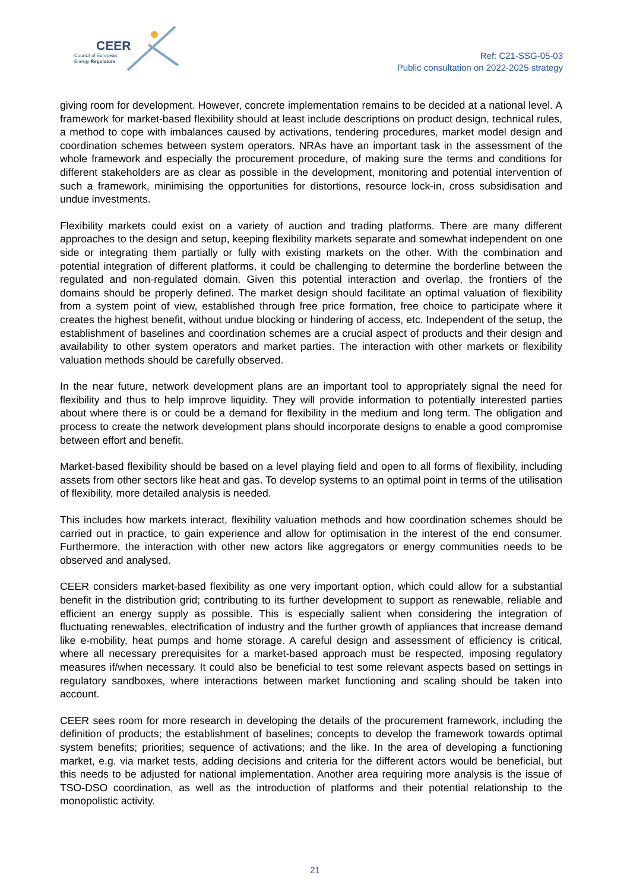CEER
Council of European
Energy Regulators
Ref: C21-SSG-05-03
Public consultation on 2022-2025 strategy
giving room for development. However, concrete implementation remains to be decided at a national level. A framework for market-based flexibility should at least include descriptions on product design, technical rules, a method to cope with imbalances caused by activations, tendering procedures, market model design and coordination schemes between system operators. NRAs have an important task in the assessment of the whole framework and especially the procurement procedure, of making sure the terms and conditions for different stakeholders are as clear as possible in the development, monitoring and potential intervention of such a framework, minimising the opportunities for distortions, resource lock-in, cross subsidisation and undue investments.
Flexibility markets could exist on a variety of auction and trading platforms. There are many different approaches to the design and setup, keeping flexibility markets separate and somewhat independent on one side or integrating them partially or fully with existing markets on the other. With the combination and potential integration of different platforms, it could be challenging to determine the borderline between the regulated and non-regulated domain. Given this potential interaction and overlap, the frontiers of the domains should be properly defined. The market design should facilitate an optimal valuation of flexibility from a system point of view, established through free price formation, free choice to participate where it creates the highest benefit, without undue blocking or hindering of access, etc. Independent of the setup, the establishment of baselines and coordination schemes are a crucial aspect of products and their design and availability to other system operators and market parties. The interaction with other markets or flexibility valuation methods should be carefully observed.
In the near future, network development plans are an important tool to appropriately signal the need for flexibility and thus to help improve liquidity. They will provide information to potentially interested parties about where there is or could be a demand for flexibility in the medium and long term. The obligation and process to create the network development plans should incorporate designs to enable a good compromise between effort and benefit.
Market-based flexibility should be based on a level playing field and open to all forms of flexibility, including assets from other sectors like heat and gas. To develop systems to an optimal point in terms of the utilisation of flexibility, more detailed analysis is needed.
This includes how markets interact, flexibility valuation methods and how coordination schemes should be carried out in practice, to gain experience and allow for optimisation in the interest of the end consumer. Furthermore, the interaction with other new actors like aggregators or energy communities needs to be observed and analysed.
CEER considers market-based flexibility as one very important option, which could allow for a substantial benefit in the distribution grid; contributing to its further development to support as renewable, reliable and efficient an energy supply as possible. This is especially salient when considering the integration of fluctuating renewables, electrification of industry and the further growth of appliances that increase demand like e-mobility, heat pumps and home storage. A careful design and assessment of efficiency is critical, where all necessary prerequisites for a market-based approach must be respected, imposing regulatory measures if/when necessary. It could also be beneficial to test some relevant aspects based on settings in regulatory sandboxes, where interactions between market functioning and scaling should be taken into account.
CEER sees room for more research in developing the details of the procurement framework, including the definition of products; the establishment of baselines; concepts to develop the framework towards optimal system benefits; priorities; sequence of activations; and the like. In the area of developing a functioning market, e.g. via market tests, adding decisions and criteria for the different actors would be beneficial, but this needs to be adjusted for national implementation. Another area requiring more analysis is the issue of TSO-DSO coordination, as well as the introduction of platforms and their potential relationship to the monopolistic activity.
21